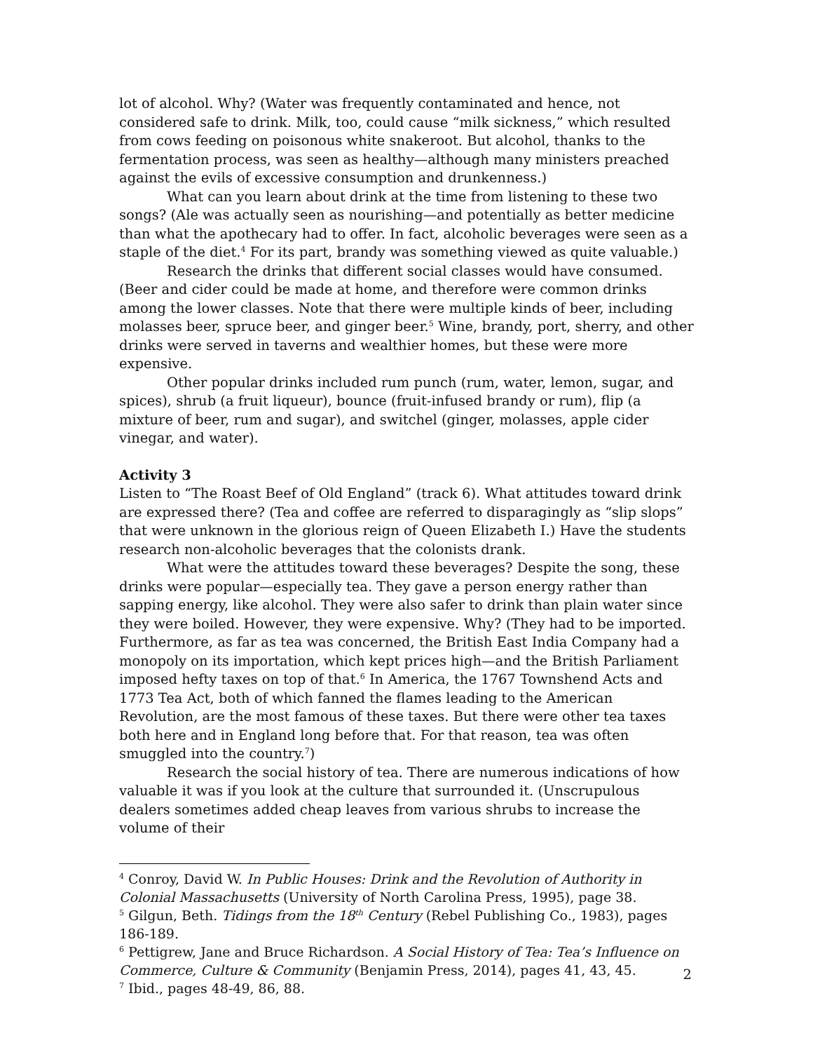lot of alcohol. Why? (Water was frequently contaminated and hence, not considered safe to drink. Milk, too, could cause “milk sickness,” which resulted from cows feeding on poisonous white snakeroot. But alcohol, thanks to the fermentation process, was seen as healthy—although many ministers preached against the evils of excessive consumption and drunkenness.)
What can you learn about drink at the time from listening to these two songs? (Ale was actually seen as nourishing—and potentially as better medicine than what the apothecary had to offer. In fact, alcoholic beverages were seen as a staple of the diet.<sup>4</sup> For its part, brandy was something viewed as quite valuable.)
Research the drinks that different social classes would have consumed. (Beer and cider could be made at home, and therefore were common drinks among the lower classes. Note that there were multiple kinds of beer, including molasses beer, spruce beer, and ginger beer.<sup>5</sup> Wine, brandy, port, sherry, and other drinks were served in taverns and wealthier homes, but these were more expensive.
Other popular drinks included rum punch (rum, water, lemon, sugar, and spices), shrub (a fruit liqueur), bounce (fruit-infused brandy or rum), flip (a mixture of beer, rum and sugar), and switchel (ginger, molasses, apple cider vinegar, and water).
Activity 3
Listen to “The Roast Beef of Old England” (track 6). What attitudes toward drink are expressed there? (Tea and coffee are referred to disparagingly as “slip slops” that were unknown in the glorious reign of Queen Elizabeth I.) Have the students research non-alcoholic beverages that the colonists drank.
What were the attitudes toward these beverages? Despite the song, these drinks were popular—especially tea. They gave a person energy rather than sapping energy, like alcohol. They were also safer to drink than plain water since they were boiled. However, they were expensive. Why? (They had to be imported. Furthermore, as far as tea was concerned, the British East India Company had a monopoly on its importation, which kept prices high—and the British Parliament imposed hefty taxes on top of that.<sup>6</sup> In America, the 1767 Townshend Acts and 1773 Tea Act, both of which fanned the flames leading to the American Revolution, are the most famous of these taxes. But there were other tea taxes both here and in England long before that. For that reason, tea was often smuggled into the country.<sup>7</sup>)
Research the social history of tea. There are numerous indications of how valuable it was if you look at the culture that surrounded it. (Unscrupulous dealers sometimes added cheap leaves from various shrubs to increase the volume of their
<sup>4</sup> Conroy, David W. In Public Houses: Drink and the Revolution of Authority in Colonial Massachusetts (University of North Carolina Press, 1995), page 38.
<sup>5</sup> Gilgun, Beth. Tidings from the 18<sup>th</sup> Century (Rebel Publishing Co., 1983), pages 186-189.
<sup>6</sup> Pettigrew, Jane and Bruce Richardson. A Social History of Tea: Tea’s Influence on Commerce, Culture & Community (Benjamin Press, 2014), pages 41, 43, 45.
<sup>7</sup> Ibid., pages 48-49, 86, 88.
2